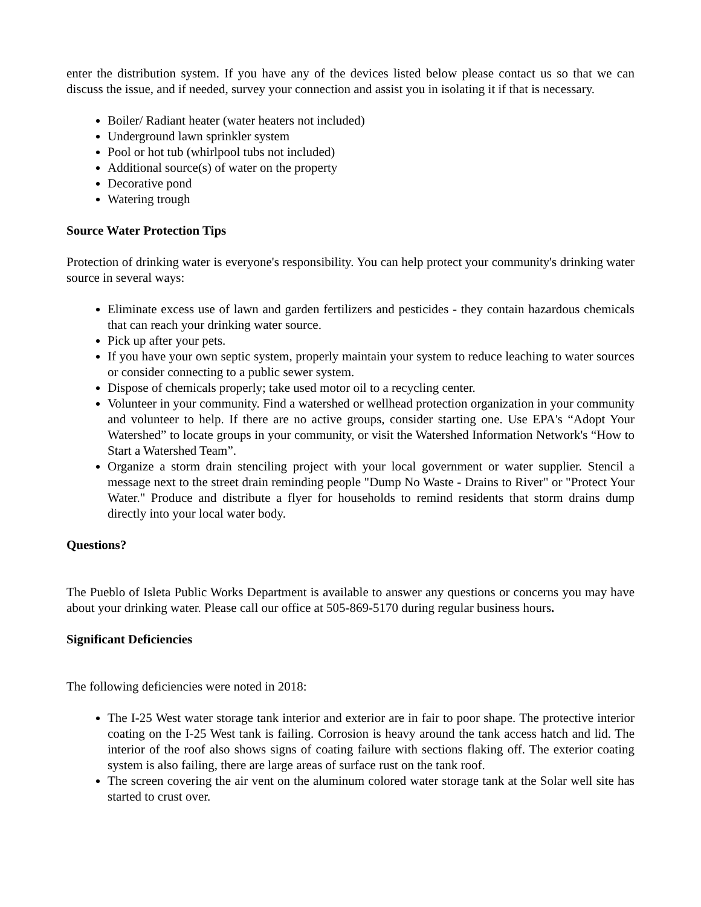enter the distribution system. If you have any of the devices listed below please contact us so that we can discuss the issue, and if needed, survey your connection and assist you in isolating it if that is necessary.
Boiler/ Radiant heater (water heaters not included)
Underground lawn sprinkler system
Pool or hot tub (whirlpool tubs not included)
Additional source(s) of water on the property
Decorative pond
Watering trough
Source Water Protection Tips
Protection of drinking water is everyone's responsibility. You can help protect your community's drinking water source in several ways:
Eliminate excess use of lawn and garden fertilizers and pesticides - they contain hazardous chemicals that can reach your drinking water source.
Pick up after your pets.
If you have your own septic system, properly maintain your system to reduce leaching to water sources or consider connecting to a public sewer system.
Dispose of chemicals properly; take used motor oil to a recycling center.
Volunteer in your community. Find a watershed or wellhead protection organization in your community and volunteer to help. If there are no active groups, consider starting one. Use EPA's “Adopt Your Watershed” to locate groups in your community, or visit the Watershed Information Network's “How to Start a Watershed Team”.
Organize a storm drain stenciling project with your local government or water supplier. Stencil a message next to the street drain reminding people "Dump No Waste - Drains to River" or "Protect Your Water." Produce and distribute a flyer for households to remind residents that storm drains dump directly into your local water body.
Questions?
The Pueblo of Isleta Public Works Department is available to answer any questions or concerns you may have about your drinking water. Please call our office at 505-869-5170 during regular business hours.
Significant Deficiencies
The following deficiencies were noted in 2018:
The I-25 West water storage tank interior and exterior are in fair to poor shape. The protective interior coating on the I-25 West tank is failing. Corrosion is heavy around the tank access hatch and lid. The interior of the roof also shows signs of coating failure with sections flaking off. The exterior coating system is also failing, there are large areas of surface rust on the tank roof.
The screen covering the air vent on the aluminum colored water storage tank at the Solar well site has started to crust over.